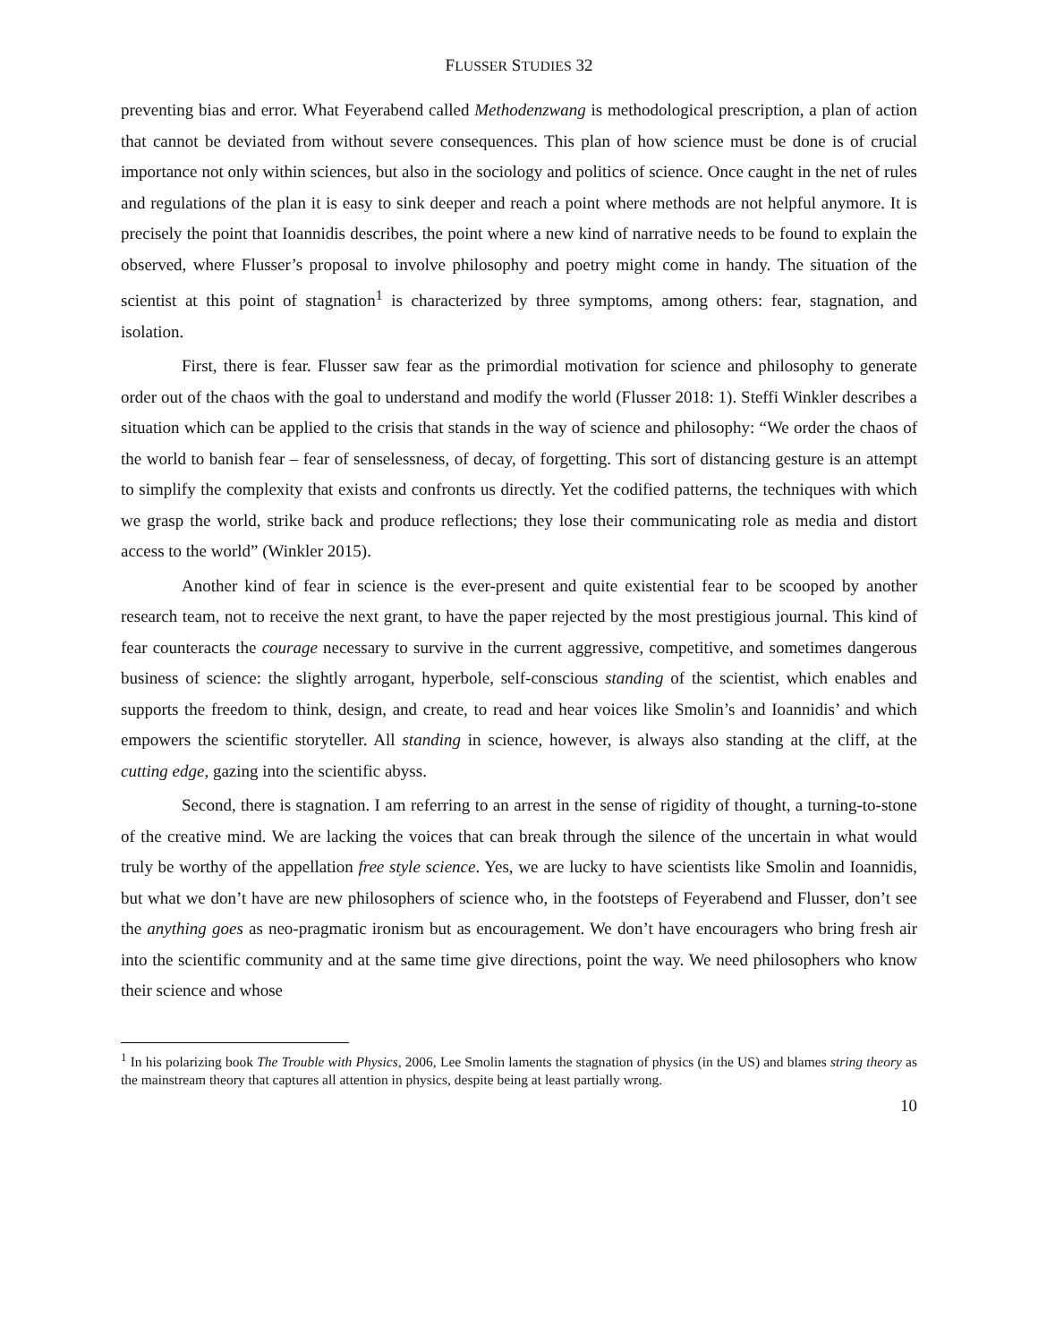FLUSSER STUDIES 32
preventing bias and error. What Feyerabend called Methodenzwang is methodological prescription, a plan of action that cannot be deviated from without severe consequences. This plan of how science must be done is of crucial importance not only within sciences, but also in the sociology and politics of science. Once caught in the net of rules and regulations of the plan it is easy to sink deeper and reach a point where methods are not helpful anymore. It is precisely the point that Ioannidis describes, the point where a new kind of narrative needs to be found to explain the observed, where Flusser’s proposal to involve philosophy and poetry might come in handy. The situation of the scientist at this point of stagnation<sup>1</sup> is characterized by three symptoms, among others: fear, stagnation, and isolation.
First, there is fear. Flusser saw fear as the primordial motivation for science and philosophy to generate order out of the chaos with the goal to understand and modify the world (Flusser 2018: 1). Steffi Winkler describes a situation which can be applied to the crisis that stands in the way of science and philosophy: “We order the chaos of the world to banish fear – fear of senselessness, of decay, of forgetting. This sort of distancing gesture is an attempt to simplify the complexity that exists and confronts us directly. Yet the codified patterns, the techniques with which we grasp the world, strike back and produce reflections; they lose their communicating role as media and distort access to the world” (Winkler 2015).
Another kind of fear in science is the ever-present and quite existential fear to be scooped by another research team, not to receive the next grant, to have the paper rejected by the most prestigious journal. This kind of fear counteracts the courage necessary to survive in the current aggressive, competitive, and sometimes dangerous business of science: the slightly arrogant, hyperbole, self-conscious standing of the scientist, which enables and supports the freedom to think, design, and create, to read and hear voices like Smolin’s and Ioannidis’ and which empowers the scientific storyteller. All standing in science, however, is always also standing at the cliff, at the cutting edge, gazing into the scientific abyss.
Second, there is stagnation. I am referring to an arrest in the sense of rigidity of thought, a turning-to-stone of the creative mind. We are lacking the voices that can break through the silence of the uncertain in what would truly be worthy of the appellation free style science. Yes, we are lucky to have scientists like Smolin and Ioannidis, but what we don’t have are new philosophers of science who, in the footsteps of Feyerabend and Flusser, don’t see the anything goes as neo-pragmatic ironism but as encouragement. We don’t have encouragers who bring fresh air into the scientific community and at the same time give directions, point the way. We need philosophers who know their science and whose
<sup>1</sup> In his polarizing book The Trouble with Physics, 2006, Lee Smolin laments the stagnation of physics (in the US) and blames string theory as the mainstream theory that captures all attention in physics, despite being at least partially wrong.
10